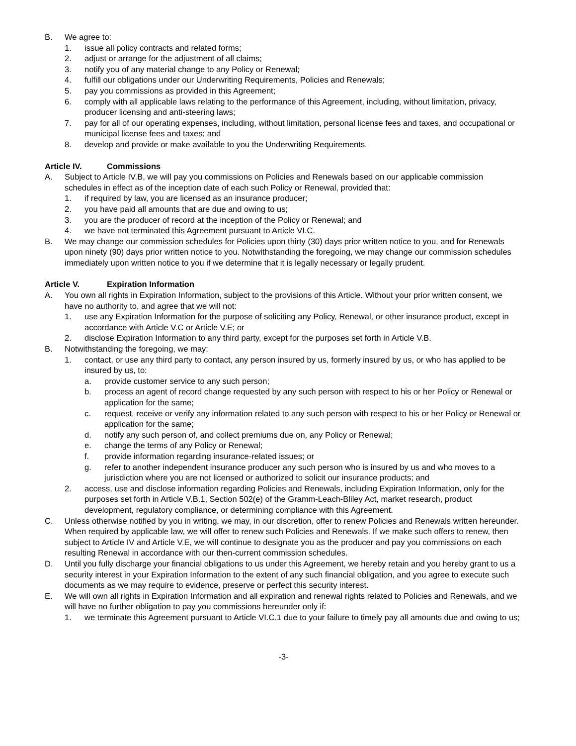B. We agree to:
1. issue all policy contracts and related forms;
2. adjust or arrange for the adjustment of all claims;
3. notify you of any material change to any Policy or Renewal;
4. fulfill our obligations under our Underwriting Requirements, Policies and Renewals;
5. pay you commissions as provided in this Agreement;
6. comply with all applicable laws relating to the performance of this Agreement, including, without limitation, privacy, producer licensing and anti-steering laws;
7. pay for all of our operating expenses, including, without limitation, personal license fees and taxes, and occupational or municipal license fees and taxes; and
8. develop and provide or make available to you the Underwriting Requirements.
Article IV. Commissions
A. Subject to Article IV.B, we will pay you commissions on Policies and Renewals based on our applicable commission schedules in effect as of the inception date of each such Policy or Renewal, provided that:
1. if required by law, you are licensed as an insurance producer;
2. you have paid all amounts that are due and owing to us;
3. you are the producer of record at the inception of the Policy or Renewal; and
4. we have not terminated this Agreement pursuant to Article VI.C.
B. We may change our commission schedules for Policies upon thirty (30) days prior written notice to you, and for Renewals upon ninety (90) days prior written notice to you. Notwithstanding the foregoing, we may change our commission schedules immediately upon written notice to you if we determine that it is legally necessary or legally prudent.
Article V. Expiration Information
A. You own all rights in Expiration Information, subject to the provisions of this Article. Without your prior written consent, we have no authority to, and agree that we will not:
1. use any Expiration Information for the purpose of soliciting any Policy, Renewal, or other insurance product, except in accordance with Article V.C or Article V.E; or
2. disclose Expiration Information to any third party, except for the purposes set forth in Article V.B.
B. Notwithstanding the foregoing, we may:
1. contact, or use any third party to contact, any person insured by us, formerly insured by us, or who has applied to be insured by us, to:
a. provide customer service to any such person;
b. process an agent of record change requested by any such person with respect to his or her Policy or Renewal or application for the same;
c. request, receive or verify any information related to any such person with respect to his or her Policy or Renewal or application for the same;
d. notify any such person of, and collect premiums due on, any Policy or Renewal;
e. change the terms of any Policy or Renewal;
f. provide information regarding insurance-related issues; or
g. refer to another independent insurance producer any such person who is insured by us and who moves to a jurisdiction where you are not licensed or authorized to solicit our insurance products; and
2. access, use and disclose information regarding Policies and Renewals, including Expiration Information, only for the purposes set forth in Article V.B.1, Section 502(e) of the Gramm-Leach-Bliley Act, market research, product development, regulatory compliance, or determining compliance with this Agreement.
C. Unless otherwise notified by you in writing, we may, in our discretion, offer to renew Policies and Renewals written hereunder. When required by applicable law, we will offer to renew such Policies and Renewals. If we make such offers to renew, then subject to Article IV and Article V.E, we will continue to designate you as the producer and pay you commissions on each resulting Renewal in accordance with our then-current commission schedules.
D. Until you fully discharge your financial obligations to us under this Agreement, we hereby retain and you hereby grant to us a security interest in your Expiration Information to the extent of any such financial obligation, and you agree to execute such documents as we may require to evidence, preserve or perfect this security interest.
E. We will own all rights in Expiration Information and all expiration and renewal rights related to Policies and Renewals, and we will have no further obligation to pay you commissions hereunder only if:
1. we terminate this Agreement pursuant to Article VI.C.1 due to your failure to timely pay all amounts due and owing to us;
-3-